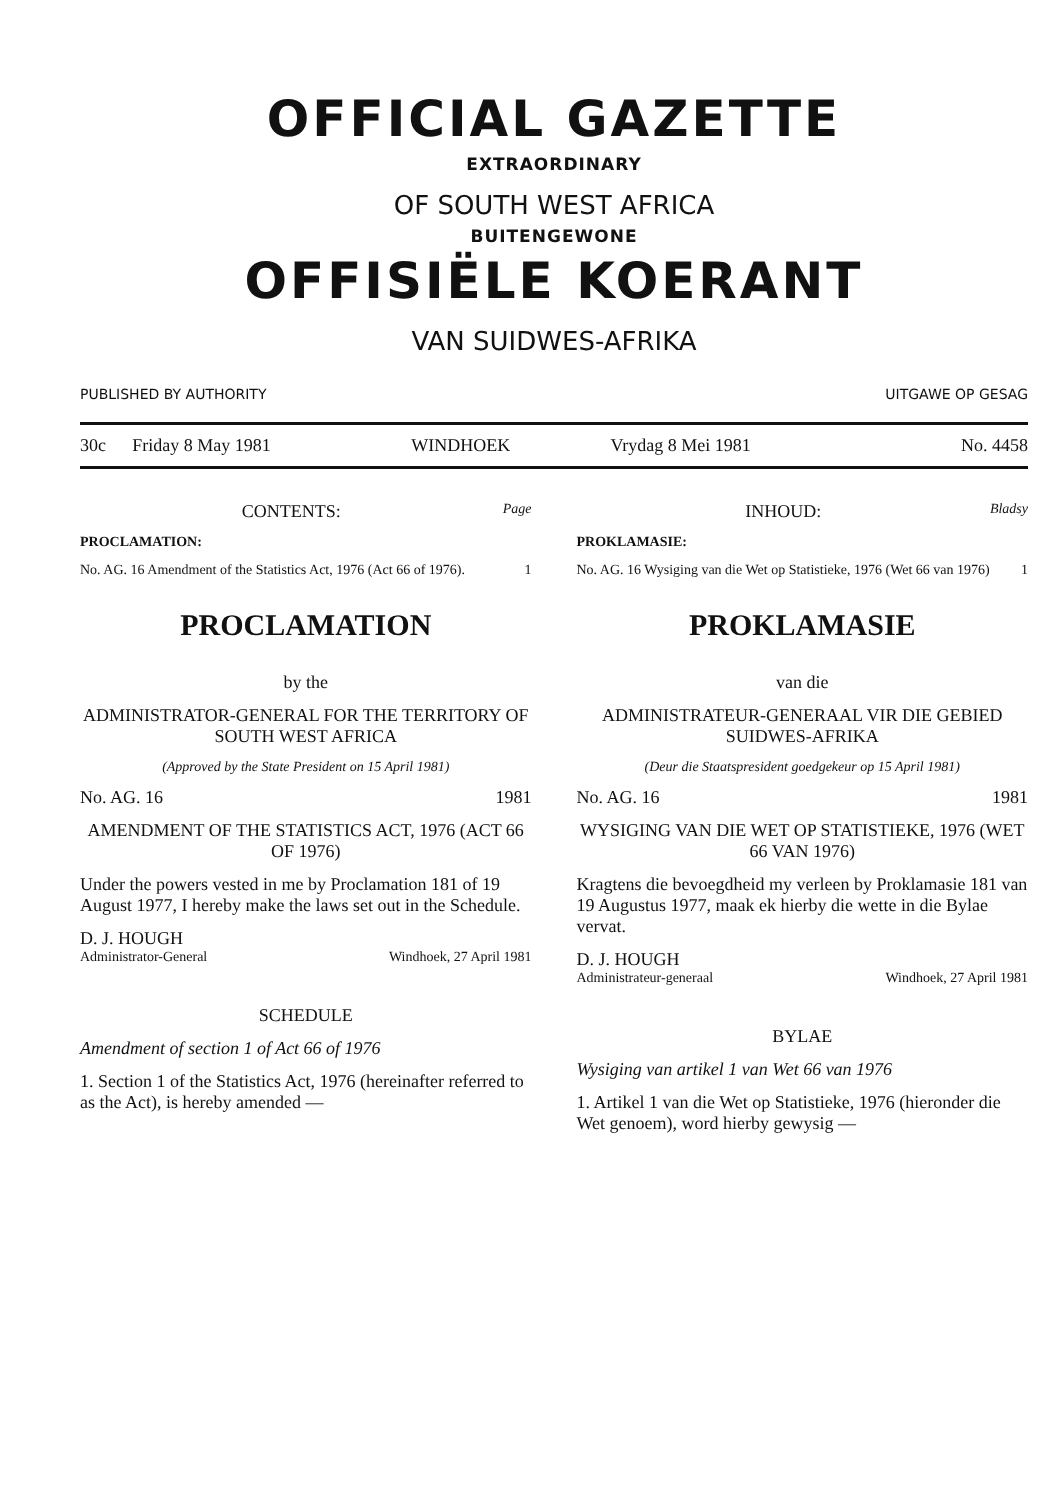OFFICIAL GAZETTE
EXTRAORDINARY
OF SOUTH WEST AFRICA
BUITENGEWONE
OFFISIËLE KOERANT
VAN SUIDWES-AFRIKA
PUBLISHED BY AUTHORITY UITGAWE OP GESAG
| 30c | Friday 8 May 1981 | WINDHOEK | Vrydag 8 Mei 1981 | No. 4458 |
CONTENTS: Page
PROCLAMATION:
No. AG. 16 Amendment of the Statistics Act, 1976 (Act 66 of 1976). 1
PROCLAMATION
by the
ADMINISTRATOR-GENERAL FOR THE TERRITORY OF SOUTH WEST AFRICA
(Approved by the State President on 15 April 1981)
No. AG. 16 1981
AMENDMENT OF THE STATISTICS ACT, 1976 (ACT 66 OF 1976)
Under the powers vested in me by Proclamation 181 of 19 August 1977, I hereby make the laws set out in the Schedule.
D. J. HOUGH
Administrator-General Windhoek, 27 April 1981
SCHEDULE
Amendment of section 1 of Act 66 of 1976
1. Section 1 of the Statistics Act, 1976 (hereinafter referred to as the Act), is hereby amended —
INHOUD: Bladsy
PROKLAMASIE:
No. AG. 16 Wysiging van die Wet op Statistieke, 1976 (Wet 66 van 1976) 1
PROKLAMASIE
van die
ADMINISTRATEUR-GENERAAL VIR DIE GEBIED SUIDWES-AFRIKA
(Deur die Staatspresident goedgekeur op 15 April 1981)
No. AG. 16 1981
WYSIGING VAN DIE WET OP STATISTIEKE, 1976 (WET 66 VAN 1976)
Kragtens die bevoegdheid my verleen by Proklamasie 181 van 19 Augustus 1977, maak ek hierby die wette in die Bylae vervat.
D. J. HOUGH
Administrateur-generaal Windhoek, 27 April 1981
BYLAE
Wysiging van artikel 1 van Wet 66 van 1976
1. Artikel 1 van die Wet op Statistieke, 1976 (hieronder die Wet genoem), word hierby gewysig —